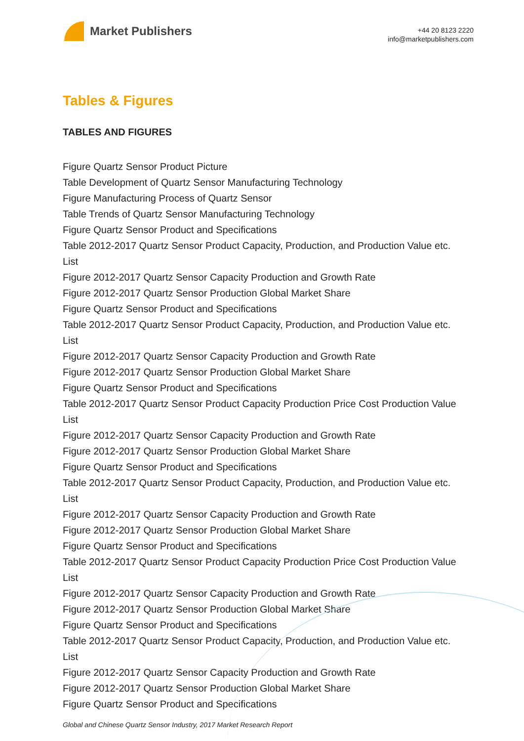Market Publishers
+44 20 8123 2220
info@marketpublishers.com
Tables & Figures
TABLES AND FIGURES
Figure Quartz Sensor Product Picture
Table Development of Quartz Sensor Manufacturing Technology
Figure Manufacturing Process of Quartz Sensor
Table Trends of Quartz Sensor Manufacturing Technology
Figure Quartz Sensor Product and Specifications
Table 2012-2017 Quartz Sensor Product Capacity, Production, and Production Value etc. List
Figure 2012-2017 Quartz Sensor Capacity Production and Growth Rate
Figure 2012-2017 Quartz Sensor Production Global Market Share
Figure Quartz Sensor Product and Specifications
Table 2012-2017 Quartz Sensor Product Capacity, Production, and Production Value etc. List
Figure 2012-2017 Quartz Sensor Capacity Production and Growth Rate
Figure 2012-2017 Quartz Sensor Production Global Market Share
Figure Quartz Sensor Product and Specifications
Table 2012-2017 Quartz Sensor Product Capacity Production Price Cost Production Value List
Figure 2012-2017 Quartz Sensor Capacity Production and Growth Rate
Figure 2012-2017 Quartz Sensor Production Global Market Share
Figure Quartz Sensor Product and Specifications
Table 2012-2017 Quartz Sensor Product Capacity, Production, and Production Value etc. List
Figure 2012-2017 Quartz Sensor Capacity Production and Growth Rate
Figure 2012-2017 Quartz Sensor Production Global Market Share
Figure Quartz Sensor Product and Specifications
Table 2012-2017 Quartz Sensor Product Capacity Production Price Cost Production Value List
Figure 2012-2017 Quartz Sensor Capacity Production and Growth Rate
Figure 2012-2017 Quartz Sensor Production Global Market Share
Figure Quartz Sensor Product and Specifications
Table 2012-2017 Quartz Sensor Product Capacity, Production, and Production Value etc. List
Figure 2012-2017 Quartz Sensor Capacity Production and Growth Rate
Figure 2012-2017 Quartz Sensor Production Global Market Share
Figure Quartz Sensor Product and Specifications
Global and Chinese Quartz Sensor Industry, 2017 Market Research Report